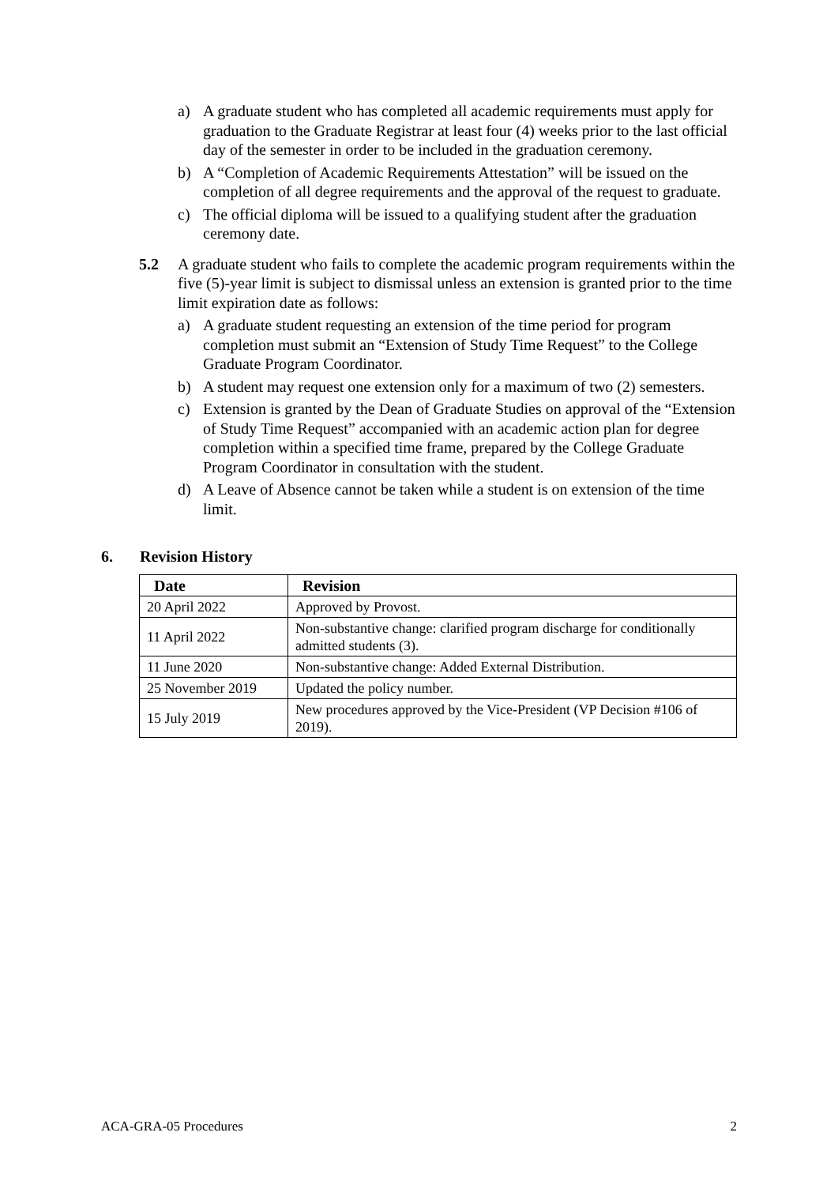a) A graduate student who has completed all academic requirements must apply for graduation to the Graduate Registrar at least four (4) weeks prior to the last official day of the semester in order to be included in the graduation ceremony.
b) A “Completion of Academic Requirements Attestation” will be issued on the completion of all degree requirements and the approval of the request to graduate.
c) The official diploma will be issued to a qualifying student after the graduation ceremony date.
5.2 A graduate student who fails to complete the academic program requirements within the five (5)-year limit is subject to dismissal unless an extension is granted prior to the time limit expiration date as follows:
a) A graduate student requesting an extension of the time period for program completion must submit an “Extension of Study Time Request” to the College Graduate Program Coordinator.
b) A student may request one extension only for a maximum of two (2) semesters.
c) Extension is granted by the Dean of Graduate Studies on approval of the “Extension of Study Time Request” accompanied with an academic action plan for degree completion within a specified time frame, prepared by the College Graduate Program Coordinator in consultation with the student.
d) A Leave of Absence cannot be taken while a student is on extension of the time limit.
6. Revision History
| Date | Revision |
| --- | --- |
| 20 April 2022 | Approved by Provost. |
| 11 April 2022 | Non-substantive change: clarified program discharge for conditionally admitted students (3). |
| 11 June 2020 | Non-substantive change: Added External Distribution. |
| 25 November 2019 | Updated the policy number. |
| 15 July 2019 | New procedures approved by the Vice-President (VP Decision #106 of 2019). |
ACA-GRA-05 Procedures 2